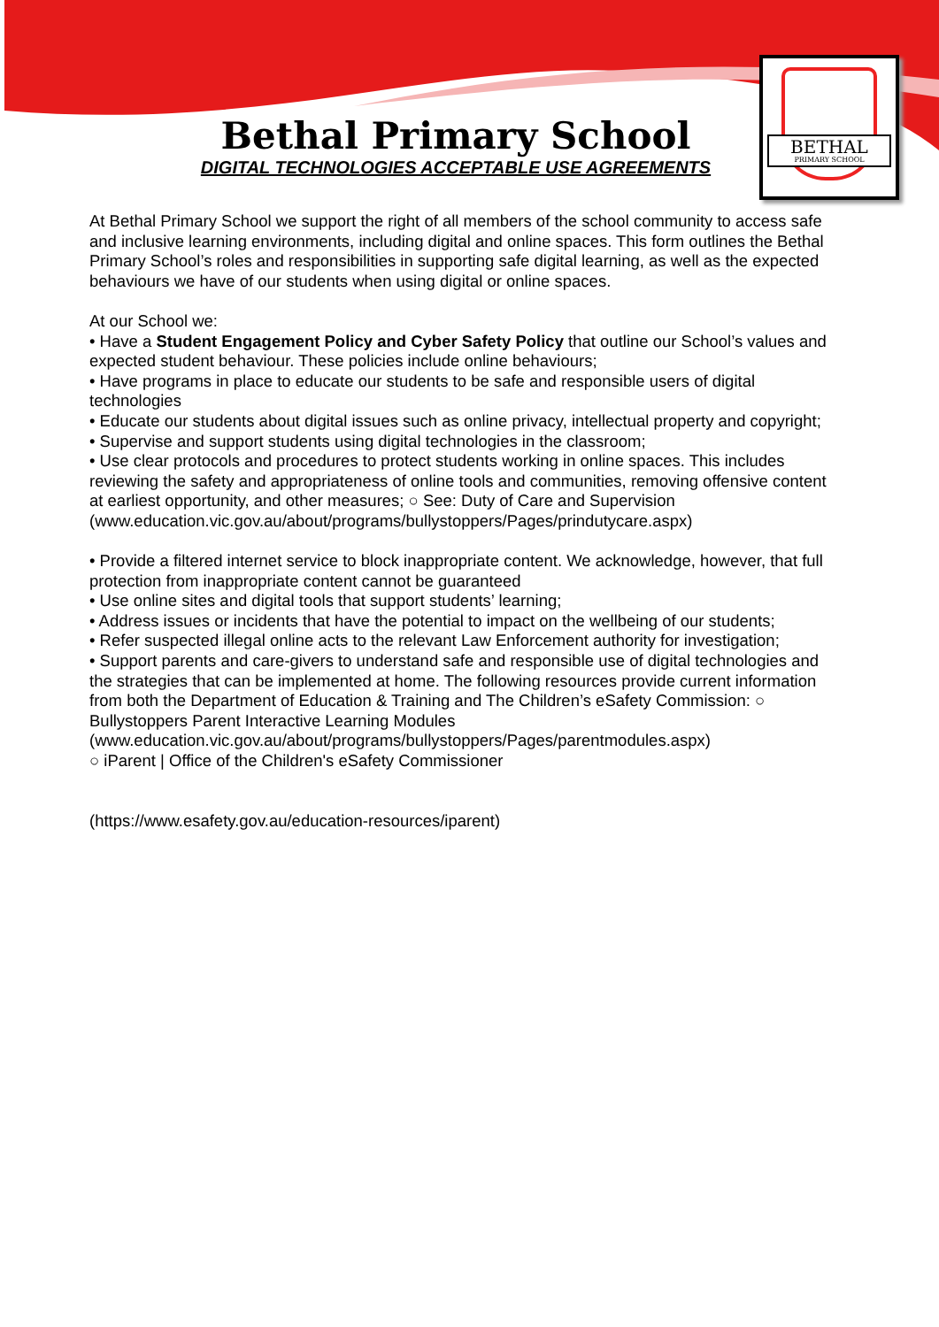BETHAL
PRIMARY SCHOOL
Bethal Primary School
DIGITAL TECHNOLOGIES ACCEPTABLE USE AGREEMENTS
At Bethal Primary School we support the right of all members of the school community to access safe and inclusive learning environments, including digital and online spaces. This form outlines the Bethal Primary School’s roles and responsibilities in supporting safe digital learning, as well as the expected behaviours we have of our students when using digital or online spaces.
At our School we:
• Have a Student Engagement Policy and Cyber Safety Policy that outline our School’s values and expected student behaviour. These policies include online behaviours;
• Have programs in place to educate our students to be safe and responsible users of digital technologies
• Educate our students about digital issues such as online privacy, intellectual property and copyright;
• Supervise and support students using digital technologies in the classroom;
• Use clear protocols and procedures to protect students working in online spaces. This includes reviewing the safety and appropriateness of online tools and communities, removing offensive content at earliest opportunity, and other measures; ○ See: Duty of Care and Supervision
(www.education.vic.gov.au/about/programs/bullystoppers/Pages/prindutycare.aspx)
• Provide a filtered internet service to block inappropriate content. We acknowledge, however, that full protection from inappropriate content cannot be guaranteed
• Use online sites and digital tools that support students’ learning;
• Address issues or incidents that have the potential to impact on the wellbeing of our students;
• Refer suspected illegal online acts to the relevant Law Enforcement authority for investigation;
• Support parents and care-givers to understand safe and responsible use of digital technologies and the strategies that can be implemented at home. The following resources provide current information from both the Department of Education & Training and The Children’s eSafety Commission: ○ Bullystoppers Parent Interactive Learning Modules (www.education.vic.gov.au/about/programs/bullystoppers/Pages/parentmodules.aspx)
○ iParent | Office of the Children's eSafety Commissioner
(https://www.esafety.gov.au/education-resources/iparent)